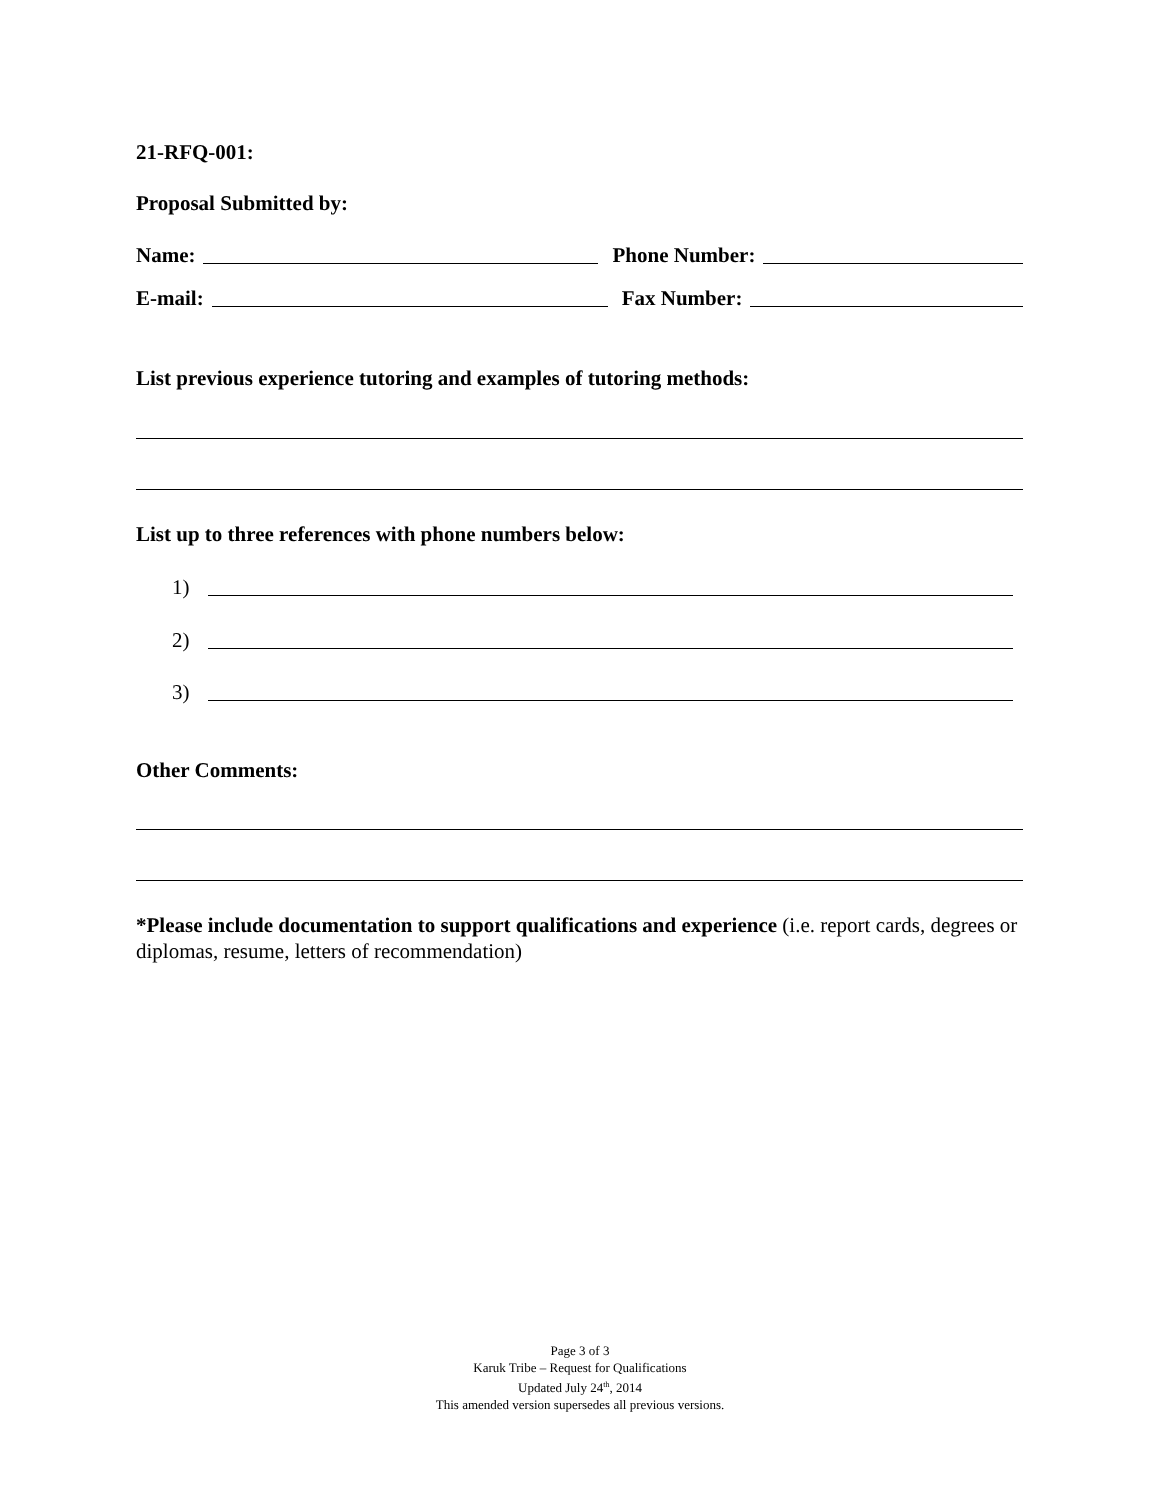21-RFQ-001:
Proposal Submitted by:
Name: Phone Number:
E-mail: Fax Number:
List previous experience tutoring and examples of tutoring methods:
List up to three references with phone numbers below:
1)
2)
3)
Other Comments:
*Please include documentation to support qualifications and experience (i.e. report cards, degrees or diplomas, resume, letters of recommendation)
Page 3 of 3
Karuk Tribe – Request for Qualifications
Updated July 24<sup>th</sup>, 2014
This amended version supersedes all previous versions.